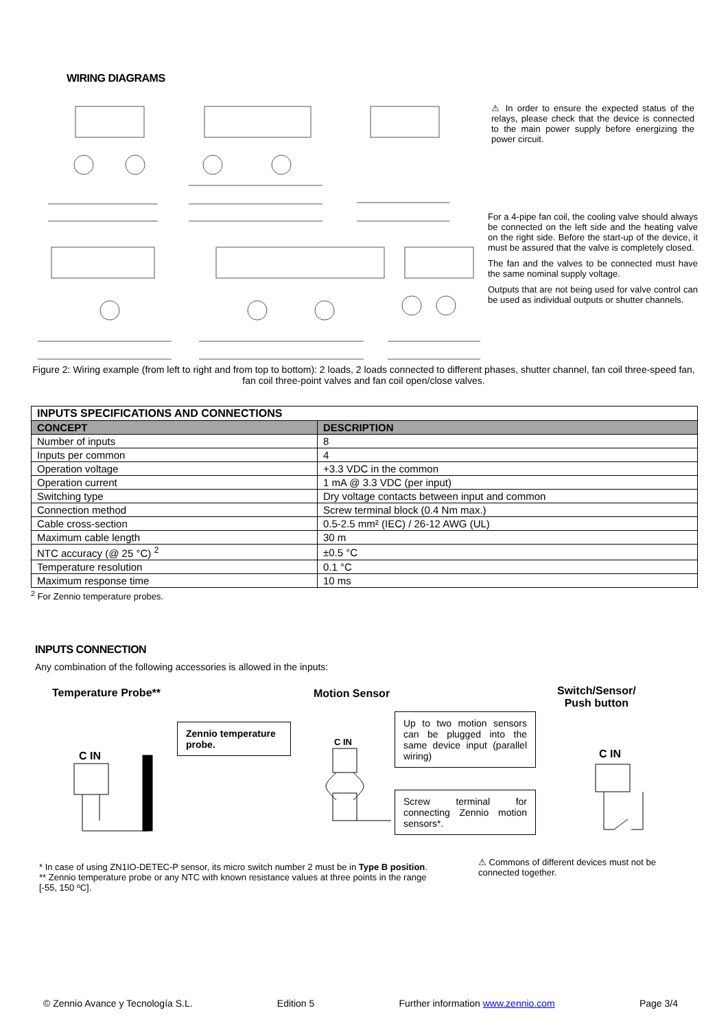WIRING DIAGRAMS
⚠ In order to ensure the expected status of the relays, please check that the device is connected to the main power supply before energizing the power circuit.
For a 4-pipe fan coil, the cooling valve should always be connected on the left side and the heating valve on the right side. Before the start-up of the device, it must be assured that the valve is completely closed.
The fan and the valves to be connected must have the same nominal supply voltage.
Outputs that are not being used for valve control can be used as individual outputs or shutter channels.
Figure 2: Wiring example (from left to right and from top to bottom): 2 loads, 2 loads connected to different phases, shutter channel, fan coil three-speed fan, fan coil three-point valves and fan coil open/close valves.
| INPUTS SPECIFICATIONS AND CONNECTIONS | |
| --- | --- |
| CONCEPT | DESCRIPTION |
| Number of inputs | 8 |
| Inputs per common | 4 |
| Operation voltage | +3.3 VDC in the common |
| Operation current | 1 mA @ 3.3 VDC (per input) |
| Switching type | Dry voltage contacts between input and common |
| Connection method | Screw terminal block (0.4 Nm max.) |
| Cable cross-section | 0.5-2.5 mm² (IEC) / 26-12 AWG (UL) |
| Maximum cable length | 30 m |
| NTC accuracy (@ 25 °C) <sup>2</sup> | ±0.5 °C |
| Temperature resolution | 0.1 °C |
| Maximum response time | 10 ms |
<sup>2</sup> For Zennio temperature probes.
INPUTS CONNECTION
Any combination of the following accessories is allowed in the inputs:
Temperature Probe** Motion Sensor
Switch/Sensor/
Push button
Zennio temperature probe.
Up to two motion sensors can be plugged into the same device input (parallel wiring)
Screw terminal for connecting Zennio motion sensors*.
C IN
C IN
C IN
* In case of using ZN1IO-DETEC-P sensor, its micro switch number 2 must be in Type B position.
** Zennio temperature probe or any NTC with known resistance values at three points in the range [-55, 150 ºC].
⚠ Commons of different devices must not be connected together.
© Zennio Avance y Tecnología S.L. Edition 5 Further information www.zennio.com Page 3/4